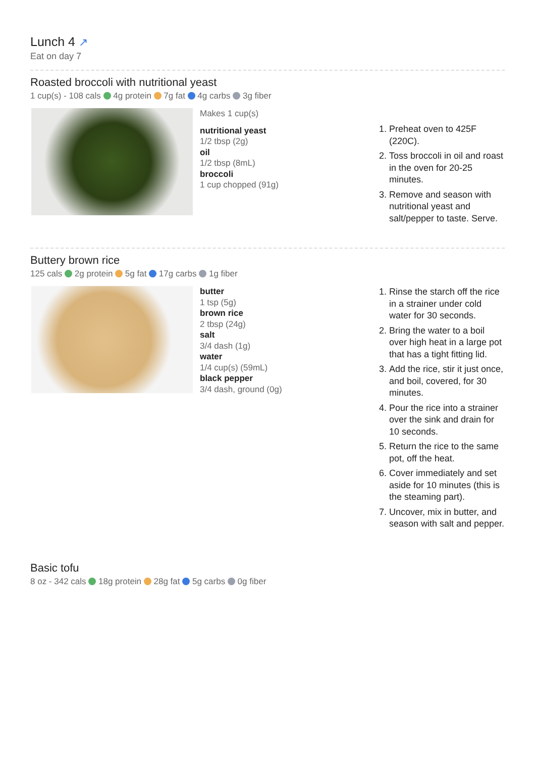Lunch 4 ↗
Eat on day 7
Roasted broccoli with nutritional yeast
1 cup(s) - 108 cals 4g protein 7g fat 4g carbs 3g fiber
Makes 1 cup(s)
nutritional yeast
1/2 tbsp (2g)
oil
1/2 tbsp (8mL)
broccoli
1 cup chopped (91g)
1. Preheat oven to 425F (220C).
2. Toss broccoli in oil and roast in the oven for 20-25 minutes.
3. Remove and season with nutritional yeast and salt/pepper to taste. Serve.
Buttery brown rice
125 cals 2g protein 5g fat 17g carbs 1g fiber
butter
1 tsp (5g)
brown rice
2 tbsp (24g)
salt
3/4 dash (1g)
water
1/4 cup(s) (59mL)
black pepper
3/4 dash, ground (0g)
1. Rinse the starch off the rice in a strainer under cold water for 30 seconds.
2. Bring the water to a boil over high heat in a large pot that has a tight fitting lid.
3. Add the rice, stir it just once, and boil, covered, for 30 minutes.
4. Pour the rice into a strainer over the sink and drain for 10 seconds.
5. Return the rice to the same pot, off the heat.
6. Cover immediately and set aside for 10 minutes (this is the steaming part).
7. Uncover, mix in butter, and season with salt and pepper.
Basic tofu
8 oz - 342 cals 18g protein 28g fat 5g carbs 0g fiber